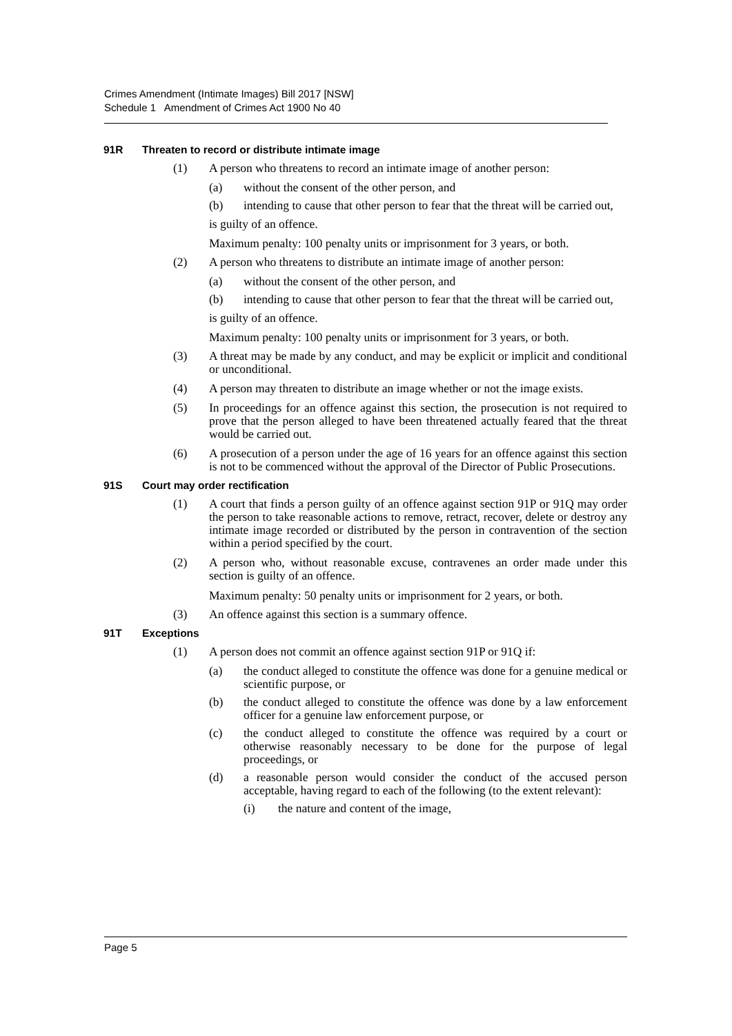Crimes Amendment (Intimate Images) Bill 2017 [NSW]
Schedule 1 Amendment of Crimes Act 1900 No 40
91R Threaten to record or distribute intimate image
(1) A person who threatens to record an intimate image of another person:
(a) without the consent of the other person, and
(b) intending to cause that other person to fear that the threat will be carried out,
is guilty of an offence.
Maximum penalty: 100 penalty units or imprisonment for 3 years, or both.
(2) A person who threatens to distribute an intimate image of another person:
(a) without the consent of the other person, and
(b) intending to cause that other person to fear that the threat will be carried out,
is guilty of an offence.
Maximum penalty: 100 penalty units or imprisonment for 3 years, or both.
(3) A threat may be made by any conduct, and may be explicit or implicit and conditional or unconditional.
(4) A person may threaten to distribute an image whether or not the image exists.
(5) In proceedings for an offence against this section, the prosecution is not required to prove that the person alleged to have been threatened actually feared that the threat would be carried out.
(6) A prosecution of a person under the age of 16 years for an offence against this section is not to be commenced without the approval of the Director of Public Prosecutions.
91S Court may order rectification
(1) A court that finds a person guilty of an offence against section 91P or 91Q may order the person to take reasonable actions to remove, retract, recover, delete or destroy any intimate image recorded or distributed by the person in contravention of the section within a period specified by the court.
(2) A person who, without reasonable excuse, contravenes an order made under this section is guilty of an offence.
Maximum penalty: 50 penalty units or imprisonment for 2 years, or both.
(3) An offence against this section is a summary offence.
91T Exceptions
(1) A person does not commit an offence against section 91P or 91Q if:
(a) the conduct alleged to constitute the offence was done for a genuine medical or scientific purpose, or
(b) the conduct alleged to constitute the offence was done by a law enforcement officer for a genuine law enforcement purpose, or
(c) the conduct alleged to constitute the offence was required by a court or otherwise reasonably necessary to be done for the purpose of legal proceedings, or
(d) a reasonable person would consider the conduct of the accused person acceptable, having regard to each of the following (to the extent relevant):
(i) the nature and content of the image,
Page 5